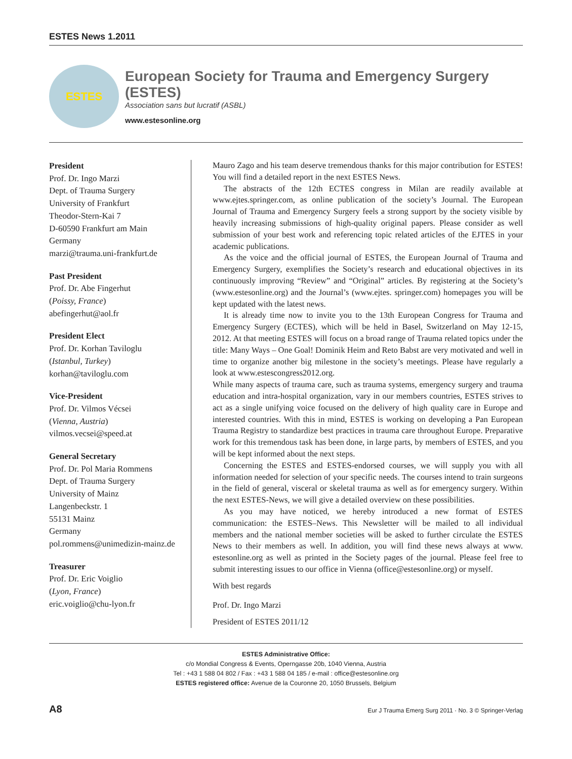ESTES News 1.2011
ESTES
European Society for Trauma and Emergency Surgery (ESTES)
Association sans but lucratif (ASBL)
www.estesonline.org
President
Prof. Dr. Ingo Marzi
Dept. of Trauma Surgery
University of Frankfurt
Theodor-Stern-Kai 7
D-60590 Frankfurt am Main
Germany
marzi@trauma.uni-frankfurt.de
Past President
Prof. Dr. Abe Fingerhut
(Poissy, France)
abefingerhut@aol.fr
President Elect
Prof. Dr. Korhan Taviloglu
(Istanbul, Turkey)
korhan@taviloglu.com
Vice-President
Prof. Dr. Vilmos Vécsei
(Vienna, Austria)
vilmos.vecsei@speed.at
General Secretary
Prof. Dr. Pol Maria Rommens
Dept. of Trauma Surgery
University of Mainz
Langenbeckstr. 1
55131 Mainz
Germany
pol.rommens@unimedizin-mainz.de
Treasurer
Prof. Dr. Eric Voiglio
(Lyon, France)
eric.voiglio@chu-lyon.fr
Mauro Zago and his team deserve tremendous thanks for this major contribution for ESTES! You will find a detailed report in the next ESTES News.
The abstracts of the 12th ECTES congress in Milan are readily available at www.ejtes.springer.com, as online publication of the society’s Journal. The European Journal of Trauma and Emergency Surgery feels a strong support by the society visible by heavily increasing submissions of high-quality original papers. Please consider as well submission of your best work and referencing topic related articles of the EJTES in your academic publications.
As the voice and the official journal of ESTES, the European Journal of Trauma and Emergency Surgery, exemplifies the Society’s research and educational objectives in its continuously improving “Review” and “Original” articles. By registering at the Society’s (www.estesonline.org) and the Journal’s (www.ejtes. springer.com) homepages you will be kept updated with the latest news.
It is already time now to invite you to the 13th European Congress for Trauma and Emergency Surgery (ECTES), which will be held in Basel, Switzerland on May 12-15, 2012. At that meeting ESTES will focus on a broad range of Trauma related topics under the title: Many Ways – One Goal! Dominik Heim and Reto Babst are very motivated and well in time to organize another big milestone in the society’s meetings. Please have regularly a look at www.estescongress2012.org.
While many aspects of trauma care, such as trauma systems, emergency surgery and trauma education and intra-hospital organization, vary in our members countries, ESTES strives to act as a single unifying voice focused on the delivery of high quality care in Europe and interested countries. With this in mind, ESTES is working on developing a Pan European Trauma Registry to standardize best practices in trauma care throughout Europe. Preparative work for this tremendous task has been done, in large parts, by members of ESTES, and you will be kept informed about the next steps.
Concerning the ESTES and ESTES-endorsed courses, we will supply you with all information needed for selection of your specific needs. The courses intend to train surgeons in the field of general, visceral or skeletal trauma as well as for emergency surgery. Within the next ESTES-News, we will give a detailed overview on these possibilities.
As you may have noticed, we hereby introduced a new format of ESTES communication: the ESTES–News. This Newsletter will be mailed to all individual members and the national member societies will be asked to further circulate the ESTES News to their members as well. In addition, you will find these news always at www. estesonline.org as well as printed in the Society pages of the journal. Please feel free to submit interesting issues to our office in Vienna (office@estesonline.org) or myself.
With best regards
Prof. Dr. Ingo Marzi
President of ESTES 2011/12
ESTES Administrative Office:
c/o Mondial Congress & Events, Operngasse 20b, 1040 Vienna, Austria
Tel : +43 1 588 04 802 / Fax : +43 1 588 04 185 / e-mail : office@estesonline.org
ESTES registered office: Avenue de la Couronne 20, 1050 Brussels, Belgium
A8 Eur J Trauma Emerg Surg 2011 · No. 3 © Springer-Verlag